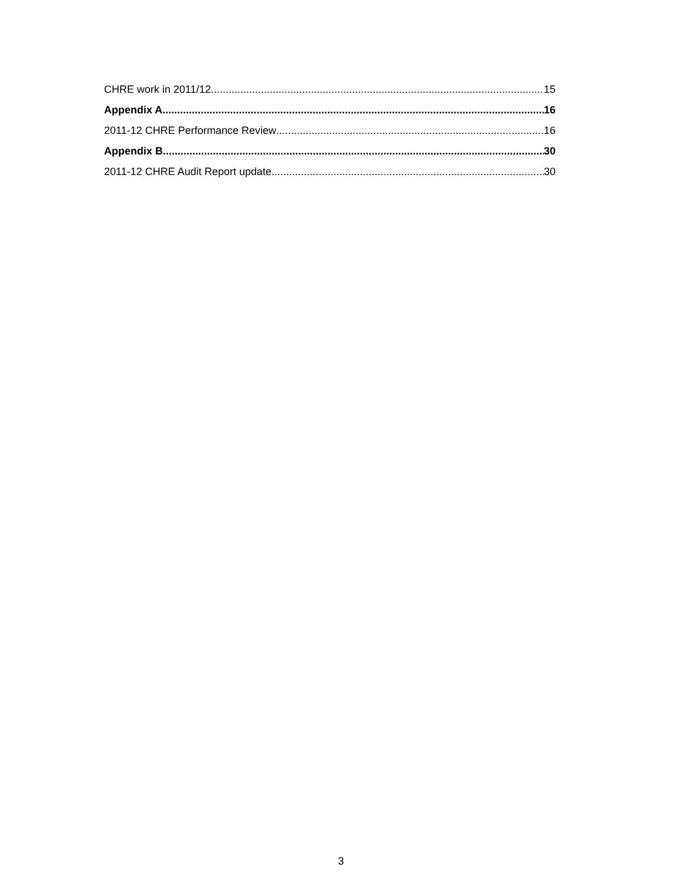CHRE work in 2011/12 15
Appendix A 16
2011-12 CHRE Performance Review 16
Appendix B 30
2011-12 CHRE Audit Report update 30
3